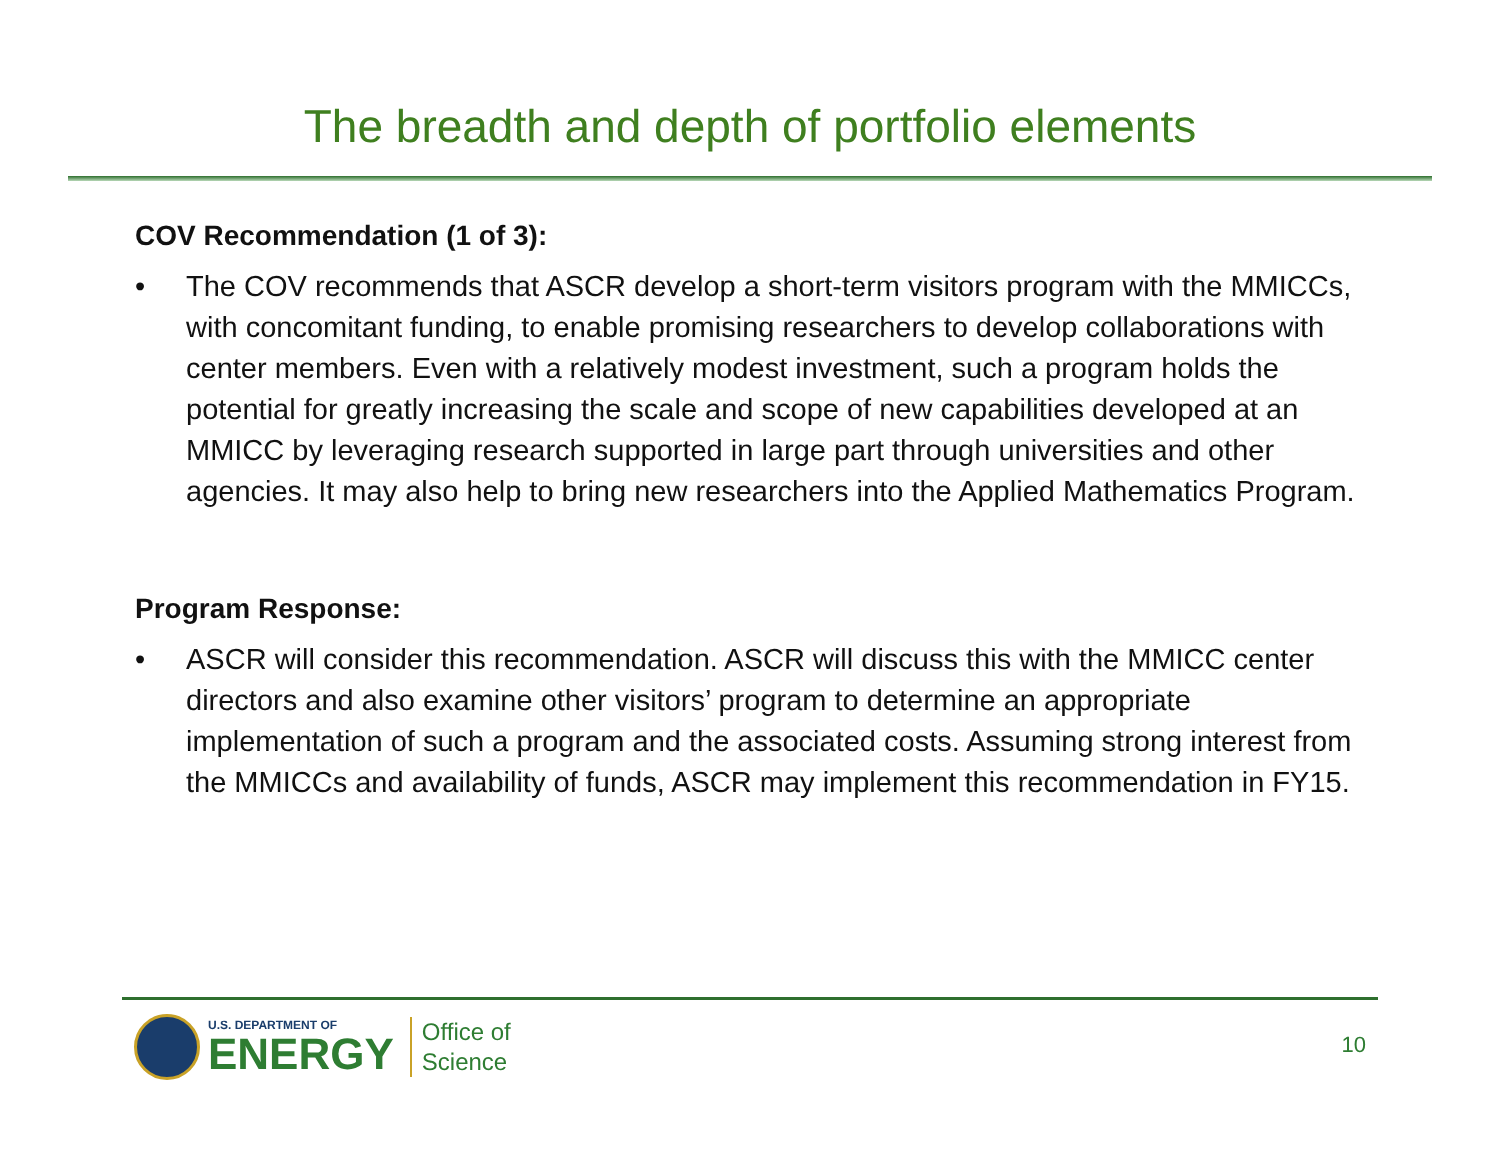The breadth and depth of portfolio elements
COV Recommendation (1 of 3):
• The COV recommends that ASCR develop a short-term visitors program with the MMICCs, with concomitant funding, to enable promising researchers to develop collaborations with center members. Even with a relatively modest investment, such a program holds the potential for greatly increasing the scale and scope of new capabilities developed at an MMICC by leveraging research supported in large part through universities and other agencies. It may also help to bring new researchers into the Applied Mathematics Program.
Program Response:
• ASCR will consider this recommendation. ASCR will discuss this with the MMICC center directors and also examine other visitors’ program to determine an appropriate implementation of such a program and the associated costs. Assuming strong interest from the MMICCs and availability of funds, ASCR may implement this recommendation in FY15.
U.S. DEPARTMENT OF
ENERGY
Office of
Science
10